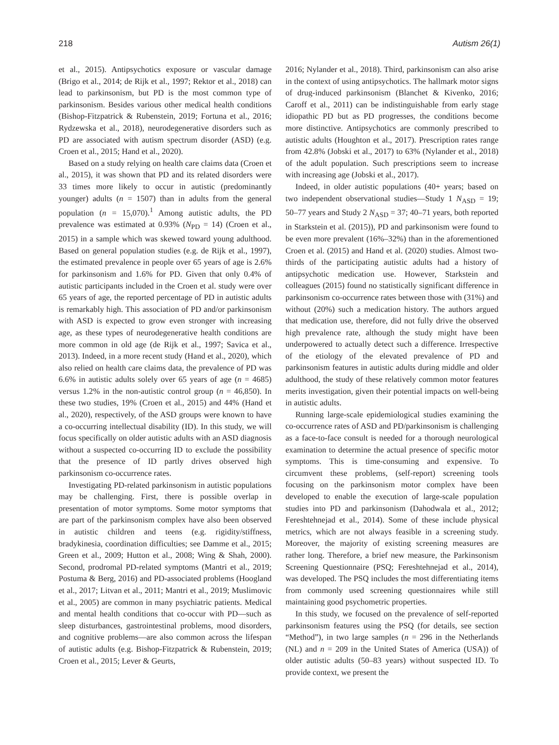218 Autism 26(1)
et al., 2015). Antipsychotics exposure or vascular damage (Brigo et al., 2014; de Rijk et al., 1997; Rektor et al., 2018) can lead to parkinsonism, but PD is the most common type of parkinsonism. Besides various other medical health conditions (Bishop-Fitzpatrick & Rubenstein, 2019; Fortuna et al., 2016; Rydzewska et al., 2018), neurodegenerative disorders such as PD are associated with autism spectrum disorder (ASD) (e.g. Croen et al., 2015; Hand et al., 2020).
Based on a study relying on health care claims data (Croen et al., 2015), it was shown that PD and its related disorders were 33 times more likely to occur in autistic (predominantly younger) adults (n = 1507) than in adults from the general population (n = 15,070).<sup>1</sup> Among autistic adults, the PD prevalence was estimated at 0.93% (N<sub>PD</sub> = 14) (Croen et al., 2015) in a sample which was skewed toward young adulthood. Based on general population studies (e.g. de Rijk et al., 1997), the estimated prevalence in people over 65 years of age is 2.6% for parkinsonism and 1.6% for PD. Given that only 0.4% of autistic participants included in the Croen et al. study were over 65 years of age, the reported percentage of PD in autistic adults is remarkably high. This association of PD and/or parkinsonism with ASD is expected to grow even stronger with increasing age, as these types of neurodegenerative health conditions are more common in old age (de Rijk et al., 1997; Savica et al., 2013). Indeed, in a more recent study (Hand et al., 2020), which also relied on health care claims data, the prevalence of PD was 6.6% in autistic adults solely over 65 years of age (n = 4685) versus 1.2% in the non-autistic control group (n = 46,850). In these two studies, 19% (Croen et al., 2015) and 44% (Hand et al., 2020), respectively, of the ASD groups were known to have a co-occurring intellectual disability (ID). In this study, we will focus specifically on older autistic adults with an ASD diagnosis without a suspected co-occurring ID to exclude the possibility that the presence of ID partly drives observed high parkinsonism co-occurrence rates.
Investigating PD-related parkinsonism in autistic populations may be challenging. First, there is possible overlap in presentation of motor symptoms. Some motor symptoms that are part of the parkinsonism complex have also been observed in autistic children and teens (e.g. rigidity/stiffness, bradykinesia, coordination difficulties; see Damme et al., 2015; Green et al., 2009; Hutton et al., 2008; Wing & Shah, 2000). Second, prodromal PD-related symptoms (Mantri et al., 2019; Postuma & Berg, 2016) and PD-associated problems (Hoogland et al., 2017; Litvan et al., 2011; Mantri et al., 2019; Muslimovic et al., 2005) are common in many psychiatric patients. Medical and mental health conditions that co-occur with PD—such as sleep disturbances, gastrointestinal problems, mood disorders, and cognitive problems—are also common across the lifespan of autistic adults (e.g. Bishop-Fitzpatrick & Rubenstein, 2019; Croen et al., 2015; Lever & Geurts,
2016; Nylander et al., 2018). Third, parkinsonism can also arise in the context of using antipsychotics. The hallmark motor signs of drug-induced parkinsonism (Blanchet & Kivenko, 2016; Caroff et al., 2011) can be indistinguishable from early stage idiopathic PD but as PD progresses, the conditions become more distinctive. Antipsychotics are commonly prescribed to autistic adults (Houghton et al., 2017). Prescription rates range from 42.8% (Jobski et al., 2017) to 63% (Nylander et al., 2018) of the adult population. Such prescriptions seem to increase with increasing age (Jobski et al., 2017).
Indeed, in older autistic populations (40+ years; based on two independent observational studies—Study 1 N<sub>ASD</sub> = 19; 50–77 years and Study 2 N<sub>ASD</sub> = 37; 40–71 years, both reported in Starkstein et al. (2015)), PD and parkinsonism were found to be even more prevalent (16%–32%) than in the aforementioned Croen et al. (2015) and Hand et al. (2020) studies. Almost two-thirds of the participating autistic adults had a history of antipsychotic medication use. However, Starkstein and colleagues (2015) found no statistically significant difference in parkinsonism co-occurrence rates between those with (31%) and without (20%) such a medication history. The authors argued that medication use, therefore, did not fully drive the observed high prevalence rate, although the study might have been underpowered to actually detect such a difference. Irrespective of the etiology of the elevated prevalence of PD and parkinsonism features in autistic adults during middle and older adulthood, the study of these relatively common motor features merits investigation, given their potential impacts on well-being in autistic adults.
Running large-scale epidemiological studies examining the co-occurrence rates of ASD and PD/parkinsonism is challenging as a face-to-face consult is needed for a thorough neurological examination to determine the actual presence of specific motor symptoms. This is time-consuming and expensive. To circumvent these problems, (self-report) screening tools focusing on the parkinsonism motor complex have been developed to enable the execution of large-scale population studies into PD and parkinsonism (Dahodwala et al., 2012; Fereshtehnejad et al., 2014). Some of these include physical metrics, which are not always feasible in a screening study. Moreover, the majority of existing screening measures are rather long. Therefore, a brief new measure, the Parkinsonism Screening Questionnaire (PSQ; Fereshtehnejad et al., 2014), was developed. The PSQ includes the most differentiating items from commonly used screening questionnaires while still maintaining good psychometric properties.
In this study, we focused on the prevalence of self-reported parkinsonism features using the PSQ (for details, see section “Method”), in two large samples (n = 296 in the Netherlands (NL) and n = 209 in the United States of America (USA)) of older autistic adults (50–83 years) without suspected ID. To provide context, we present the